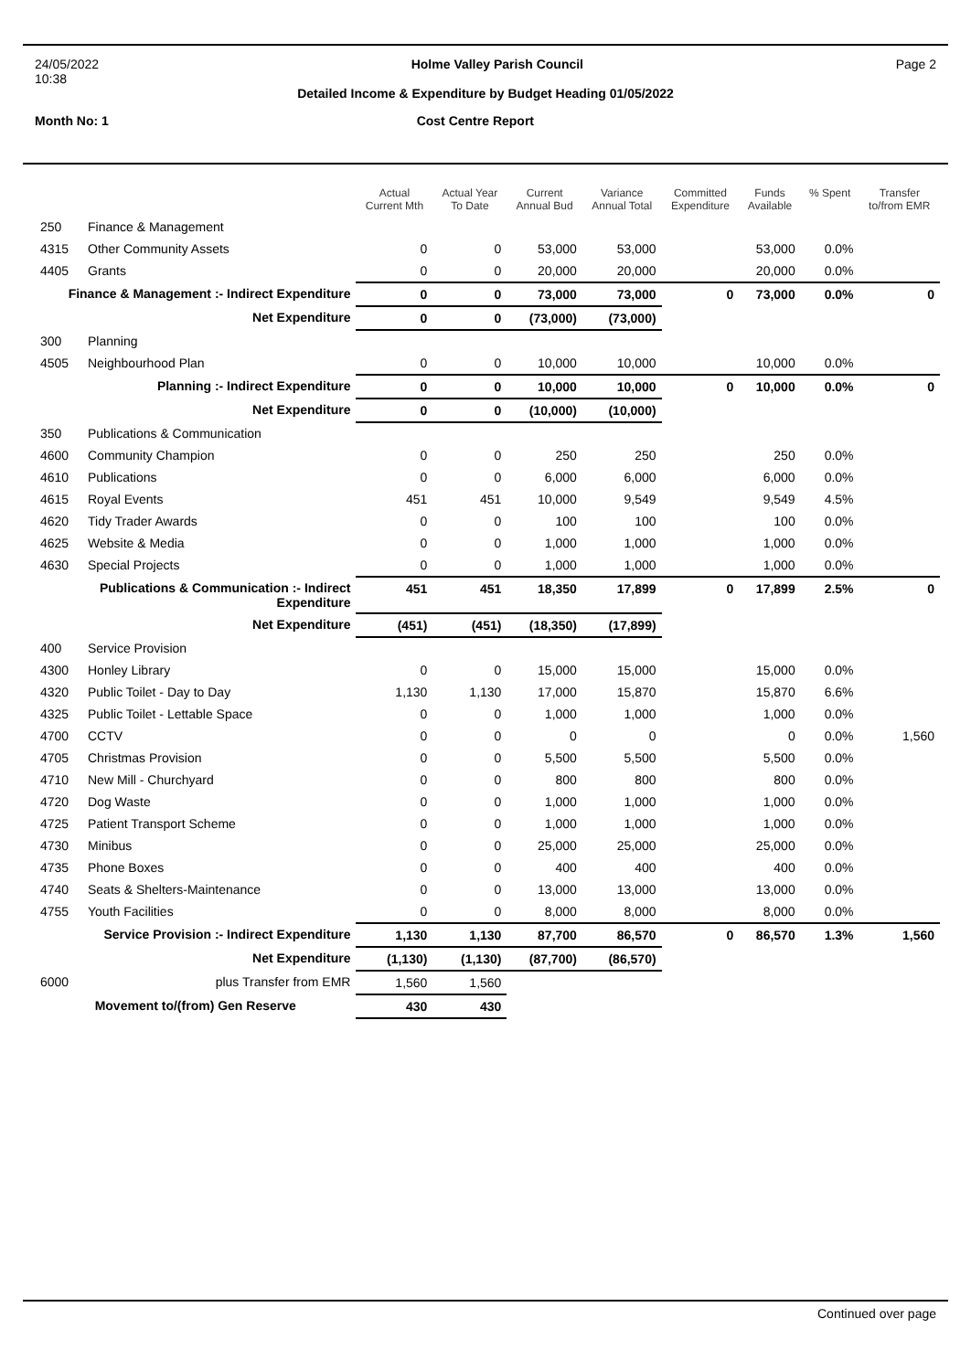24/05/2022 Holme Valley Parish Council Page 2
10:38
Detailed Income & Expenditure by Budget Heading 01/05/2022
Month No: 1 Cost Centre Report
| | | Actual Current Mth | Actual Year To Date | Current Annual Bud | Variance Annual Total | Committed Expenditure | Funds Available | % Spent | Transfer to/from EMR |
| --- | --- | --- | --- | --- | --- | --- | --- | --- | --- |
| 250 | Finance & Management | | | | | | | | |
| 4315 | Other Community Assets | 0 | 0 | 53,000 | 53,000 | | 53,000 | 0.0% | |
| 4405 | Grants | 0 | 0 | 20,000 | 20,000 | | 20,000 | 0.0% | |
| Finance & Management :- Indirect Expenditure | | 0 | 0 | 73,000 | 73,000 | 0 | 73,000 | 0.0% | 0 |
| Net Expenditure | | 0 | 0 | (73,000) | (73,000) | | | | |
| 300 | Planning | | | | | | | | |
| 4505 | Neighbourhood Plan | 0 | 0 | 10,000 | 10,000 | | 10,000 | 0.0% | |
| Planning :- Indirect Expenditure | | 0 | 0 | 10,000 | 10,000 | 0 | 10,000 | 0.0% | 0 |
| Net Expenditure | | 0 | 0 | (10,000) | (10,000) | | | | |
| 350 | Publications & Communication | | | | | | | | |
| 4600 | Community Champion | 0 | 0 | 250 | 250 | | 250 | 0.0% | |
| 4610 | Publications | 0 | 0 | 6,000 | 6,000 | | 6,000 | 0.0% | |
| 4615 | Royal Events | 451 | 451 | 10,000 | 9,549 | | 9,549 | 4.5% | |
| 4620 | Tidy Trader Awards | 0 | 0 | 100 | 100 | | 100 | 0.0% | |
| 4625 | Website & Media | 0 | 0 | 1,000 | 1,000 | | 1,000 | 0.0% | |
| 4630 | Special Projects | 0 | 0 | 1,000 | 1,000 | | 1,000 | 0.0% | |
| Publications & Communication :- Indirect Expenditure | | 451 | 451 | 18,350 | 17,899 | 0 | 17,899 | 2.5% | 0 |
| Net Expenditure | | (451) | (451) | (18,350) | (17,899) | | | | |
| 400 | Service Provision | | | | | | | | |
| 4300 | Honley Library | 0 | 0 | 15,000 | 15,000 | | 15,000 | 0.0% | |
| 4320 | Public Toilet - Day to Day | 1,130 | 1,130 | 17,000 | 15,870 | | 15,870 | 6.6% | |
| 4325 | Public Toilet - Lettable Space | 0 | 0 | 1,000 | 1,000 | | 1,000 | 0.0% | |
| 4700 | CCTV | 0 | 0 | 0 | 0 | | 0 | 0.0% | 1,560 |
| 4705 | Christmas Provision | 0 | 0 | 5,500 | 5,500 | | 5,500 | 0.0% | |
| 4710 | New Mill - Churchyard | 0 | 0 | 800 | 800 | | 800 | 0.0% | |
| 4720 | Dog Waste | 0 | 0 | 1,000 | 1,000 | | 1,000 | 0.0% | |
| 4725 | Patient Transport Scheme | 0 | 0 | 1,000 | 1,000 | | 1,000 | 0.0% | |
| 4730 | Minibus | 0 | 0 | 25,000 | 25,000 | | 25,000 | 0.0% | |
| 4735 | Phone Boxes | 0 | 0 | 400 | 400 | | 400 | 0.0% | |
| 4740 | Seats & Shelters-Maintenance | 0 | 0 | 13,000 | 13,000 | | 13,000 | 0.0% | |
| 4755 | Youth Facilities | 0 | 0 | 8,000 | 8,000 | | 8,000 | 0.0% | |
| Service Provision :- Indirect Expenditure | | 1,130 | 1,130 | 87,700 | 86,570 | 0 | 86,570 | 1.3% | 1,560 |
| Net Expenditure | | (1,130) | (1,130) | (87,700) | (86,570) | | | | |
| 6000 | plus Transfer from EMR | 1,560 | 1,560 | | | | | | |
| Movement to/(from) Gen Reserve | | 430 | 430 | | | | | | |
Continued over page